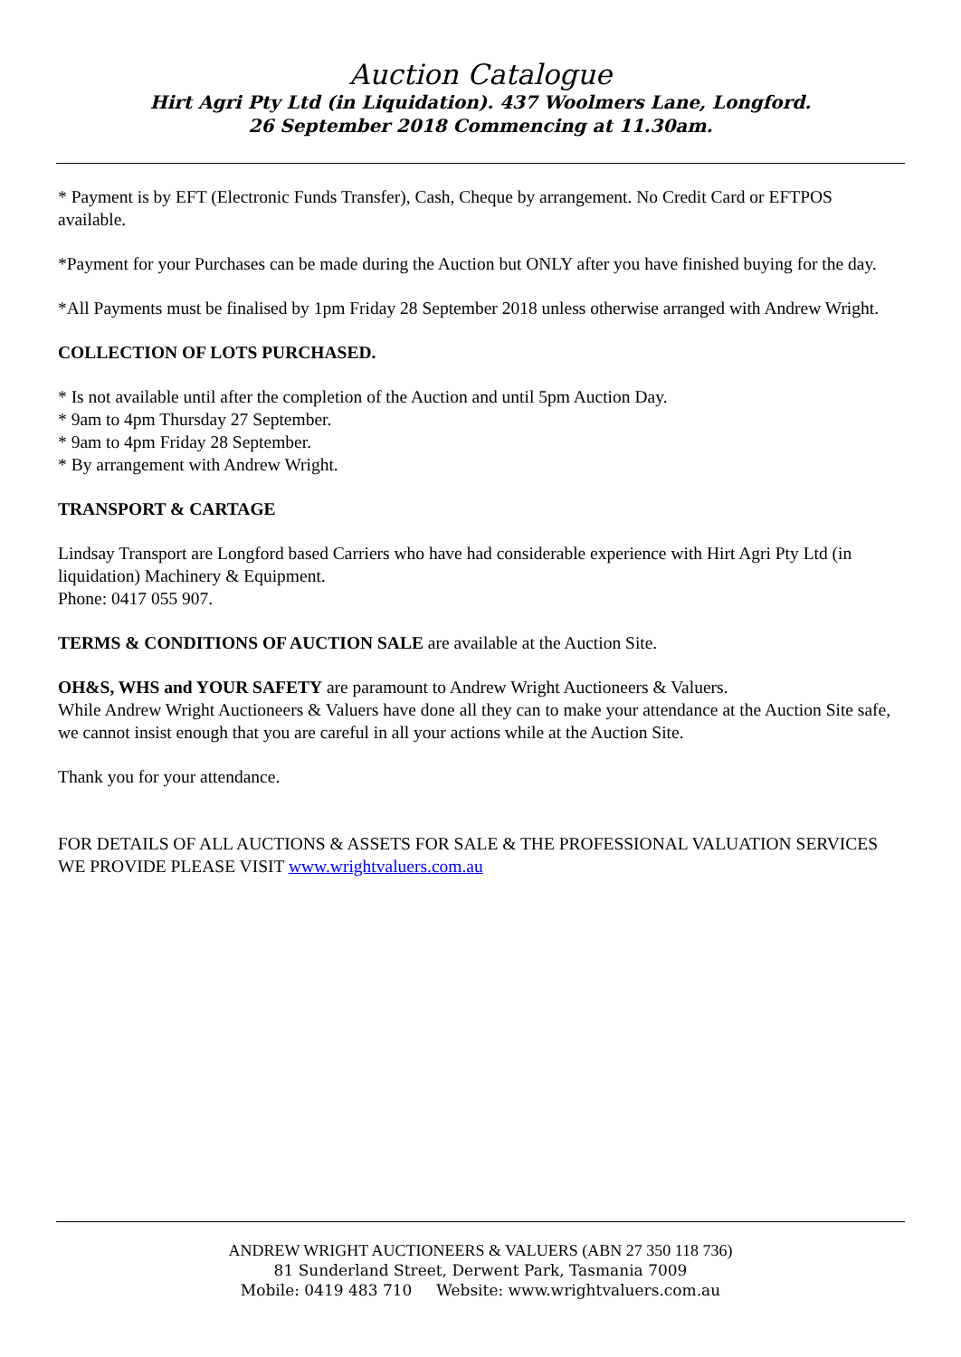Auction Catalogue
Hirt Agri Pty Ltd (in Liquidation). 437 Woolmers Lane, Longford.
26 September 2018 Commencing at 11.30am.
* Payment is by EFT (Electronic Funds Transfer), Cash, Cheque by arrangement. No Credit Card or EFTPOS available.
*Payment for your Purchases can be made during the Auction but ONLY after you have finished buying for the day.
*All Payments must be finalised by 1pm Friday 28 September 2018 unless otherwise arranged with Andrew Wright.
COLLECTION OF LOTS PURCHASED.
* Is not available until after the completion of the Auction and until 5pm Auction Day.
* 9am to 4pm Thursday 27 September.
* 9am to 4pm Friday 28 September.
* By arrangement with Andrew Wright.
TRANSPORT & CARTAGE
Lindsay Transport are Longford based Carriers who have had considerable experience with Hirt Agri Pty Ltd (in liquidation) Machinery & Equipment.
Phone: 0417 055 907.
TERMS & CONDITIONS OF AUCTION SALE are available at the Auction Site.
OH&S, WHS and YOUR SAFETY are paramount to Andrew Wright Auctioneers & Valuers.
While Andrew Wright Auctioneers & Valuers have done all they can to make your attendance at the Auction Site safe, we cannot insist enough that you are careful in all your actions while at the Auction Site.
Thank you for your attendance.
FOR DETAILS OF ALL AUCTIONS & ASSETS FOR SALE & THE PROFESSIONAL VALUATION SERVICES WE PROVIDE PLEASE VISIT www.wrightvaluers.com.au
ANDREW WRIGHT AUCTIONEERS & VALUERS (ABN 27 350 118 736)
81 Sunderland Street, Derwent Park, Tasmania 7009
Mobile: 0419 483 710 Website: www.wrightvaluers.com.au